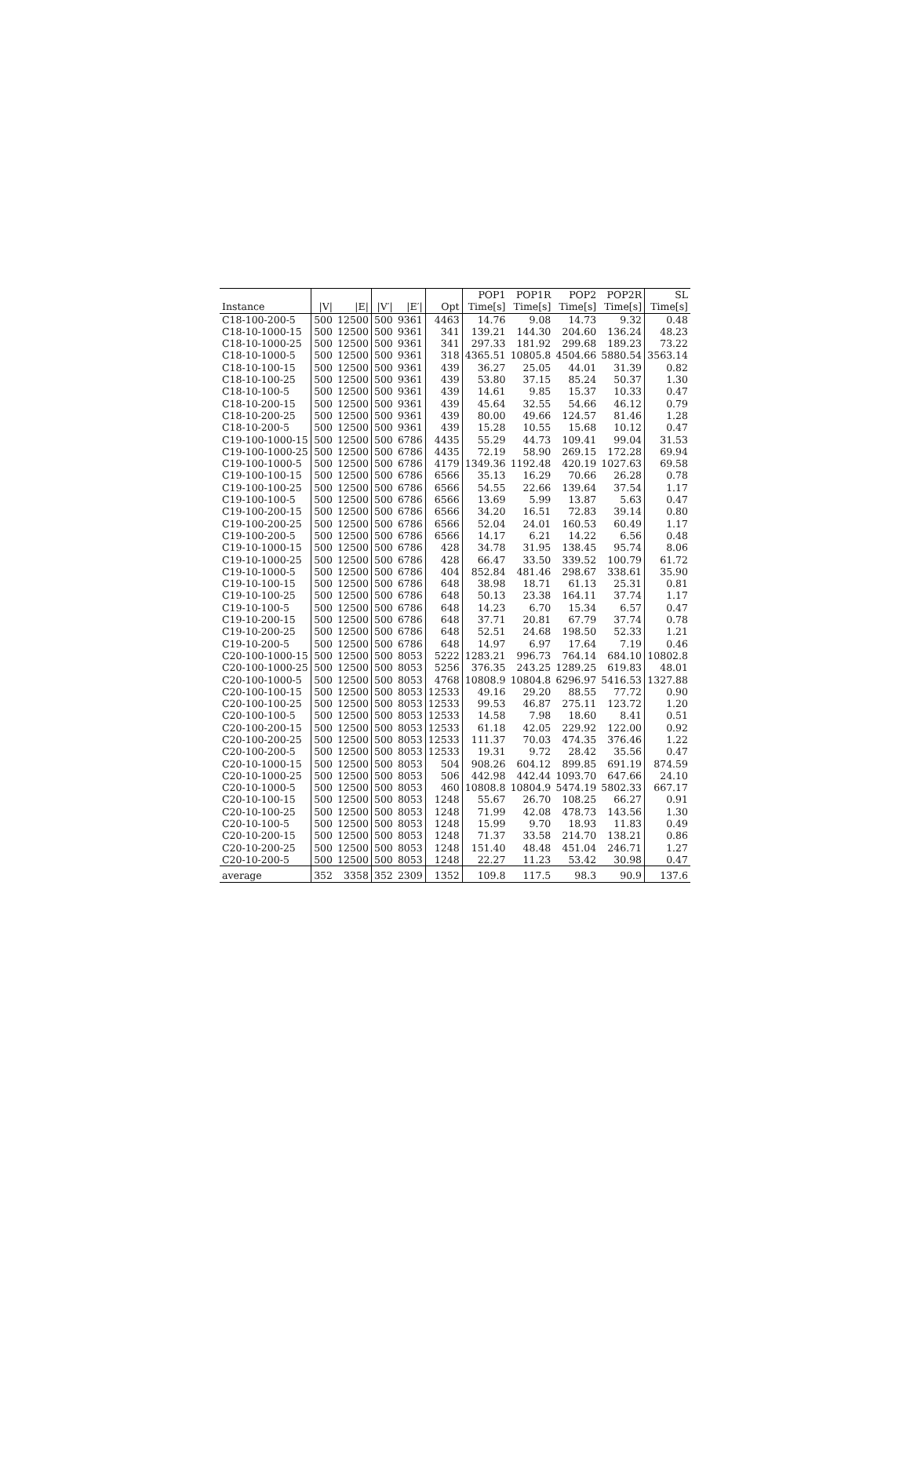| | | | | | | POP1 | POP1R | POP2 | POP2R | SL |
| --- | --- | --- | --- | --- | --- | --- | --- | --- | --- | --- |
| Instance | /V/ | /E/ | /V′/ | /E′/ | Opt | Time[s] | Time[s] | Time[s] | Time[s] | Time[s] |
| C18-100-200-5 | 500 | 12500 | 500 | 9361 | 4463 | 14.76 | 9.08 | 14.73 | 9.32 | 0.48 |
| C18-10-1000-15 | 500 | 12500 | 500 | 9361 | 341 | 139.21 | 144.30 | 204.60 | 136.24 | 48.23 |
| C18-10-1000-25 | 500 | 12500 | 500 | 9361 | 341 | 297.33 | 181.92 | 299.68 | 189.23 | 73.22 |
| C18-10-1000-5 | 500 | 12500 | 500 | 9361 | 318 | 4365.51 | 10805.8 | 4504.66 | 5880.54 | 3563.14 |
| C18-10-100-15 | 500 | 12500 | 500 | 9361 | 439 | 36.27 | 25.05 | 44.01 | 31.39 | 0.82 |
| C18-10-100-25 | 500 | 12500 | 500 | 9361 | 439 | 53.80 | 37.15 | 85.24 | 50.37 | 1.30 |
| C18-10-100-5 | 500 | 12500 | 500 | 9361 | 439 | 14.61 | 9.85 | 15.37 | 10.33 | 0.47 |
| C18-10-200-15 | 500 | 12500 | 500 | 9361 | 439 | 45.64 | 32.55 | 54.66 | 46.12 | 0.79 |
| C18-10-200-25 | 500 | 12500 | 500 | 9361 | 439 | 80.00 | 49.66 | 124.57 | 81.46 | 1.28 |
| C18-10-200-5 | 500 | 12500 | 500 | 9361 | 439 | 15.28 | 10.55 | 15.68 | 10.12 | 0.47 |
| C19-100-1000-15 | 500 | 12500 | 500 | 6786 | 4435 | 55.29 | 44.73 | 109.41 | 99.04 | 31.53 |
| C19-100-1000-25 | 500 | 12500 | 500 | 6786 | 4435 | 72.19 | 58.90 | 269.15 | 172.28 | 69.94 |
| C19-100-1000-5 | 500 | 12500 | 500 | 6786 | 4179 | 1349.36 | 1192.48 | 420.19 | 1027.63 | 69.58 |
| C19-100-100-15 | 500 | 12500 | 500 | 6786 | 6566 | 35.13 | 16.29 | 70.66 | 26.28 | 0.78 |
| C19-100-100-25 | 500 | 12500 | 500 | 6786 | 6566 | 54.55 | 22.66 | 139.64 | 37.54 | 1.17 |
| C19-100-100-5 | 500 | 12500 | 500 | 6786 | 6566 | 13.69 | 5.99 | 13.87 | 5.63 | 0.47 |
| C19-100-200-15 | 500 | 12500 | 500 | 6786 | 6566 | 34.20 | 16.51 | 72.83 | 39.14 | 0.80 |
| C19-100-200-25 | 500 | 12500 | 500 | 6786 | 6566 | 52.04 | 24.01 | 160.53 | 60.49 | 1.17 |
| C19-100-200-5 | 500 | 12500 | 500 | 6786 | 6566 | 14.17 | 6.21 | 14.22 | 6.56 | 0.48 |
| C19-10-1000-15 | 500 | 12500 | 500 | 6786 | 428 | 34.78 | 31.95 | 138.45 | 95.74 | 8.06 |
| C19-10-1000-25 | 500 | 12500 | 500 | 6786 | 428 | 66.47 | 33.50 | 339.52 | 100.79 | 61.72 |
| C19-10-1000-5 | 500 | 12500 | 500 | 6786 | 404 | 852.84 | 481.46 | 298.67 | 338.61 | 35.90 |
| C19-10-100-15 | 500 | 12500 | 500 | 6786 | 648 | 38.98 | 18.71 | 61.13 | 25.31 | 0.81 |
| C19-10-100-25 | 500 | 12500 | 500 | 6786 | 648 | 50.13 | 23.38 | 164.11 | 37.74 | 1.17 |
| C19-10-100-5 | 500 | 12500 | 500 | 6786 | 648 | 14.23 | 6.70 | 15.34 | 6.57 | 0.47 |
| C19-10-200-15 | 500 | 12500 | 500 | 6786 | 648 | 37.71 | 20.81 | 67.79 | 37.74 | 0.78 |
| C19-10-200-25 | 500 | 12500 | 500 | 6786 | 648 | 52.51 | 24.68 | 198.50 | 52.33 | 1.21 |
| C19-10-200-5 | 500 | 12500 | 500 | 6786 | 648 | 14.97 | 6.97 | 17.64 | 7.19 | 0.46 |
| C20-100-1000-15 | 500 | 12500 | 500 | 8053 | 5222 | 1283.21 | 996.73 | 764.14 | 684.10 | 10802.8 |
| C20-100-1000-25 | 500 | 12500 | 500 | 8053 | 5256 | 376.35 | 243.25 | 1289.25 | 619.83 | 48.01 |
| C20-100-1000-5 | 500 | 12500 | 500 | 8053 | 4768 | 10808.9 | 10804.8 | 6296.97 | 5416.53 | 1327.88 |
| C20-100-100-15 | 500 | 12500 | 500 | 8053 | 12533 | 49.16 | 29.20 | 88.55 | 77.72 | 0.90 |
| C20-100-100-25 | 500 | 12500 | 500 | 8053 | 12533 | 99.53 | 46.87 | 275.11 | 123.72 | 1.20 |
| C20-100-100-5 | 500 | 12500 | 500 | 8053 | 12533 | 14.58 | 7.98 | 18.60 | 8.41 | 0.51 |
| C20-100-200-15 | 500 | 12500 | 500 | 8053 | 12533 | 61.18 | 42.05 | 229.92 | 122.00 | 0.92 |
| C20-100-200-25 | 500 | 12500 | 500 | 8053 | 12533 | 111.37 | 70.03 | 474.35 | 376.46 | 1.22 |
| C20-100-200-5 | 500 | 12500 | 500 | 8053 | 12533 | 19.31 | 9.72 | 28.42 | 35.56 | 0.47 |
| C20-10-1000-15 | 500 | 12500 | 500 | 8053 | 504 | 908.26 | 604.12 | 899.85 | 691.19 | 874.59 |
| C20-10-1000-25 | 500 | 12500 | 500 | 8053 | 506 | 442.98 | 442.44 | 1093.70 | 647.66 | 24.10 |
| C20-10-1000-5 | 500 | 12500 | 500 | 8053 | 460 | 10808.8 | 10804.9 | 5474.19 | 5802.33 | 667.17 |
| C20-10-100-15 | 500 | 12500 | 500 | 8053 | 1248 | 55.67 | 26.70 | 108.25 | 66.27 | 0.91 |
| C20-10-100-25 | 500 | 12500 | 500 | 8053 | 1248 | 71.99 | 42.08 | 478.73 | 143.56 | 1.30 |
| C20-10-100-5 | 500 | 12500 | 500 | 8053 | 1248 | 15.99 | 9.70 | 18.93 | 11.83 | 0.49 |
| C20-10-200-15 | 500 | 12500 | 500 | 8053 | 1248 | 71.37 | 33.58 | 214.70 | 138.21 | 0.86 |
| C20-10-200-25 | 500 | 12500 | 500 | 8053 | 1248 | 151.40 | 48.48 | 451.04 | 246.71 | 1.27 |
| C20-10-200-5 | 500 | 12500 | 500 | 8053 | 1248 | 22.27 | 11.23 | 53.42 | 30.98 | 0.47 |
| average | 352 | 3358 | 352 | 2309 | 1352 | 109.8 | 117.5 | 98.3 | 90.9 | 137.6 |